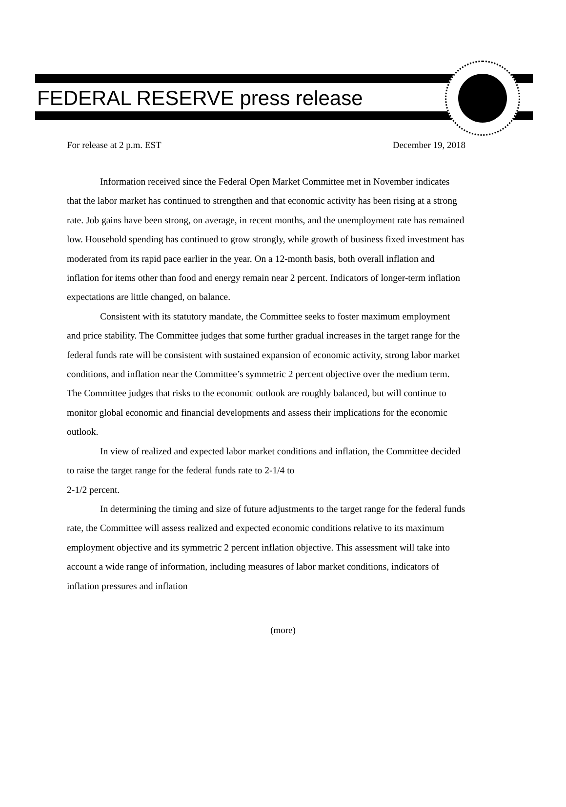FEDERAL RESERVE press release
For release at 2 p.m. EST December 19, 2018
Information received since the Federal Open Market Committee met in November indicates that the labor market has continued to strengthen and that economic activity has been rising at a strong rate. Job gains have been strong, on average, in recent months, and the unemployment rate has remained low. Household spending has continued to grow strongly, while growth of business fixed investment has moderated from its rapid pace earlier in the year. On a 12-month basis, both overall inflation and inflation for items other than food and energy remain near 2 percent. Indicators of longer-term inflation expectations are little changed, on balance.
Consistent with its statutory mandate, the Committee seeks to foster maximum employment and price stability. The Committee judges that some further gradual increases in the target range for the federal funds rate will be consistent with sustained expansion of economic activity, strong labor market conditions, and inflation near the Committee’s symmetric 2 percent objective over the medium term. The Committee judges that risks to the economic outlook are roughly balanced, but will continue to monitor global economic and financial developments and assess their implications for the economic outlook.
In view of realized and expected labor market conditions and inflation, the Committee decided to raise the target range for the federal funds rate to 2-1/4 to
2-1/2 percent.
In determining the timing and size of future adjustments to the target range for the federal funds rate, the Committee will assess realized and expected economic conditions relative to its maximum employment objective and its symmetric 2 percent inflation objective. This assessment will take into account a wide range of information, including measures of labor market conditions, indicators of inflation pressures and inflation
(more)